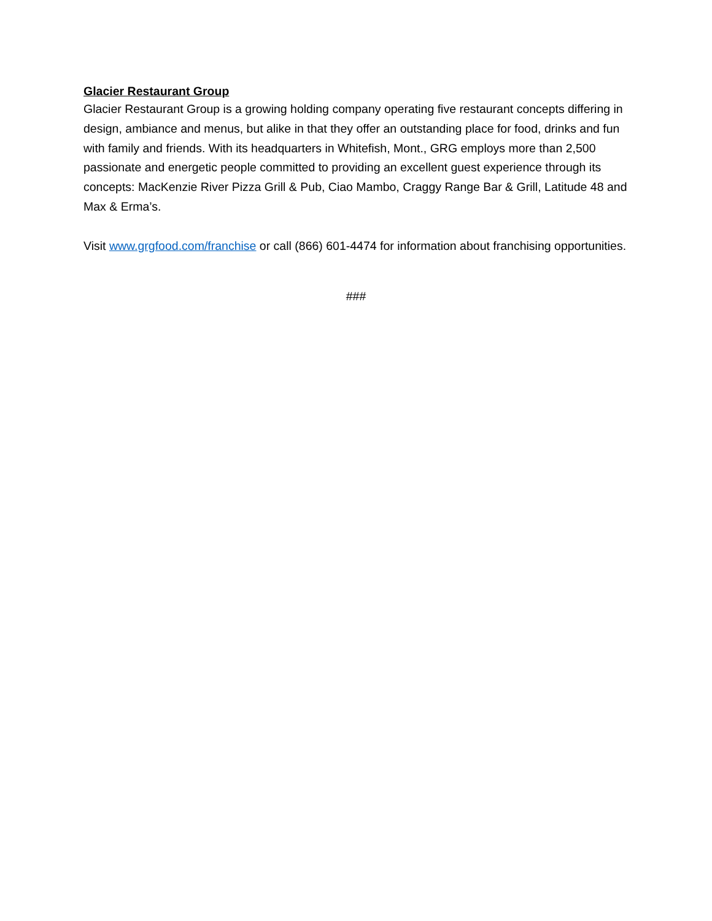Glacier Restaurant Group
Glacier Restaurant Group is a growing holding company operating five restaurant concepts differing in design, ambiance and menus, but alike in that they offer an outstanding place for food, drinks and fun with family and friends. With its headquarters in Whitefish, Mont., GRG employs more than 2,500 passionate and energetic people committed to providing an excellent guest experience through its concepts: MacKenzie River Pizza Grill & Pub, Ciao Mambo, Craggy Range Bar & Grill, Latitude 48 and Max & Erma’s.
Visit www.grgfood.com/franchise or call (866) 601-4474 for information about franchising opportunities.
###